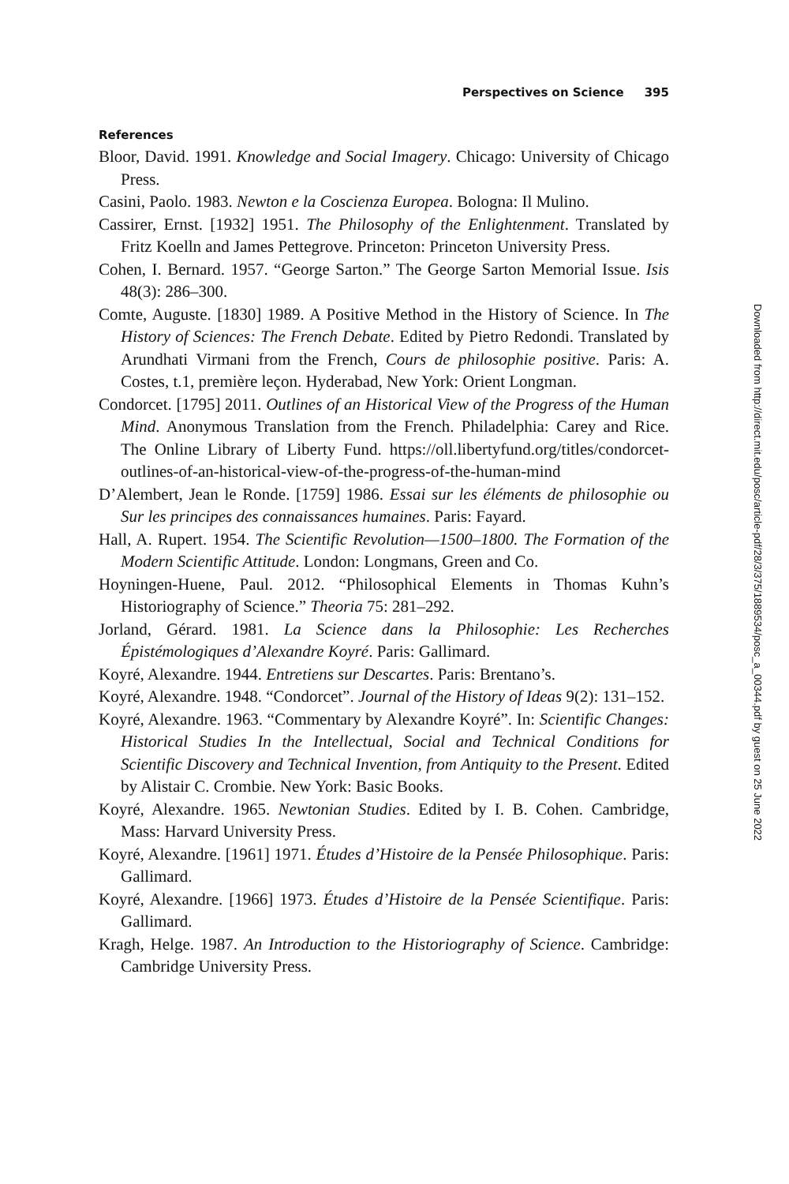Perspectives on Science 395
References
Bloor, David. 1991. Knowledge and Social Imagery. Chicago: University of Chicago Press.
Casini, Paolo. 1983. Newton e la Coscienza Europea. Bologna: Il Mulino.
Cassirer, Ernst. [1932] 1951. The Philosophy of the Enlightenment. Translated by Fritz Koelln and James Pettegrove. Princeton: Princeton University Press.
Cohen, I. Bernard. 1957. “George Sarton.” The George Sarton Memorial Issue. Isis 48(3): 286–300.
Comte, Auguste. [1830] 1989. A Positive Method in the History of Science. In The History of Sciences: The French Debate. Edited by Pietro Redondi. Translated by Arundhati Virmani from the French, Cours de philosophie positive. Paris: A. Costes, t.1, première leçon. Hyderabad, New York: Orient Longman.
Condorcet. [1795] 2011. Outlines of an Historical View of the Progress of the Human Mind. Anonymous Translation from the French. Philadelphia: Carey and Rice. The Online Library of Liberty Fund. https://oll.libertyfund.org/titles/condorcet-outlines-of-an-historical-view-of-the-progress-of-the-human-mind
D’Alembert, Jean le Ronde. [1759] 1986. Essai sur les éléments de philosophie ou Sur les principes des connaissances humaines. Paris: Fayard.
Hall, A. Rupert. 1954. The Scientific Revolution—1500–1800. The Formation of the Modern Scientific Attitude. London: Longmans, Green and Co.
Hoyningen-Huene, Paul. 2012. “Philosophical Elements in Thomas Kuhn’s Historiography of Science.” Theoria 75: 281–292.
Jorland, Gérard. 1981. La Science dans la Philosophie: Les Recherches Épistémologiques d’Alexandre Koyré. Paris: Gallimard.
Koyré, Alexandre. 1944. Entretiens sur Descartes. Paris: Brentano’s.
Koyré, Alexandre. 1948. “Condorcet”. Journal of the History of Ideas 9(2): 131–152.
Koyré, Alexandre. 1963. “Commentary by Alexandre Koyré”. In: Scientific Changes: Historical Studies In the Intellectual, Social and Technical Conditions for Scientific Discovery and Technical Invention, from Antiquity to the Present. Edited by Alistair C. Crombie. New York: Basic Books.
Koyré, Alexandre. 1965. Newtonian Studies. Edited by I. B. Cohen. Cambridge, Mass: Harvard University Press.
Koyré, Alexandre. [1961] 1971. Études d’Histoire de la Pensée Philosophique. Paris: Gallimard.
Koyré, Alexandre. [1966] 1973. Études d’Histoire de la Pensée Scientifique. Paris: Gallimard.
Kragh, Helge. 1987. An Introduction to the Historiography of Science. Cambridge: Cambridge University Press.
Downloaded from http://direct.mit.edu/posc/article-pdf/28/3/375/1889534/posc_a_00344.pdf by guest on 25 June 2022